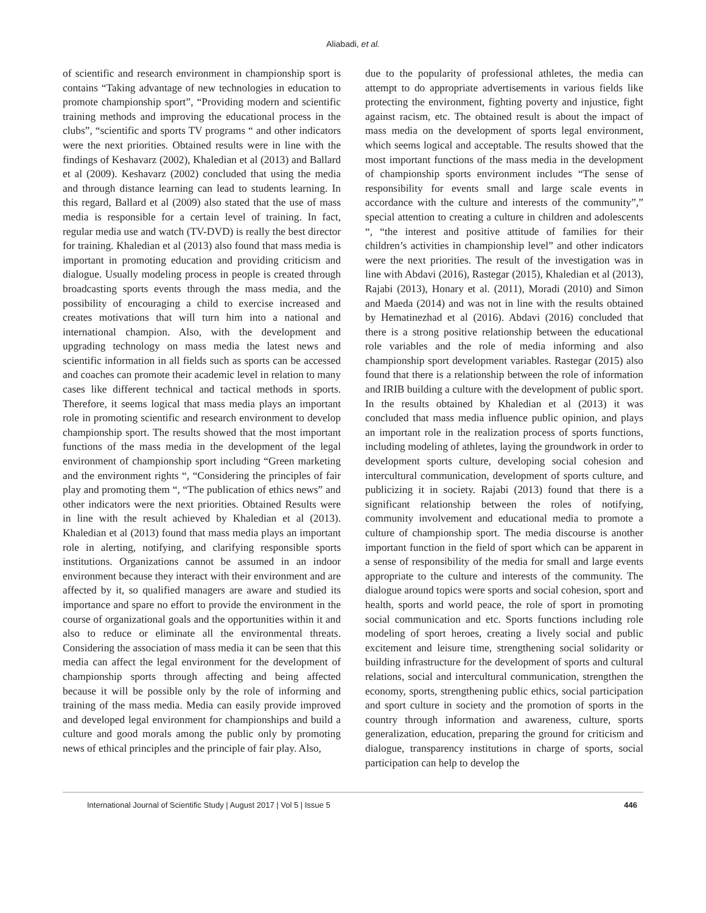Aliabadi, et al.
of scientific and research environment in championship sport is contains “Taking advantage of new technologies in education to promote championship sport”, “Providing modern and scientific training methods and improving the educational process in the clubs”, “scientific and sports TV programs “ and other indicators were the next priorities. Obtained results were in line with the findings of Keshavarz (2002), Khaledian et al (2013) and Ballard et al (2009). Keshavarz (2002) concluded that using the media and through distance learning can lead to students learning. In this regard, Ballard et al (2009) also stated that the use of mass media is responsible for a certain level of training. In fact, regular media use and watch (TV-DVD) is really the best director for training. Khaledian et al (2013) also found that mass media is important in promoting education and providing criticism and dialogue. Usually modeling process in people is created through broadcasting sports events through the mass media, and the possibility of encouraging a child to exercise increased and creates motivations that will turn him into a national and international champion. Also, with the development and upgrading technology on mass media the latest news and scientific information in all fields such as sports can be accessed and coaches can promote their academic level in relation to many cases like different technical and tactical methods in sports. Therefore, it seems logical that mass media plays an important role in promoting scientific and research environment to develop championship sport. The results showed that the most important functions of the mass media in the development of the legal environment of championship sport including “Green marketing and the environment rights “, “Considering the principles of fair play and promoting them “, “The publication of ethics news” and other indicators were the next priorities. Obtained Results were in line with the result achieved by Khaledian et al (2013). Khaledian et al (2013) found that mass media plays an important role in alerting, notifying, and clarifying responsible sports institutions. Organizations cannot be assumed in an indoor environment because they interact with their environment and are affected by it, so qualified managers are aware and studied its importance and spare no effort to provide the environment in the course of organizational goals and the opportunities within it and also to reduce or eliminate all the environmental threats. Considering the association of mass media it can be seen that this media can affect the legal environment for the development of championship sports through affecting and being affected because it will be possible only by the role of informing and training of the mass media. Media can easily provide improved and developed legal environment for championships and build a culture and good morals among the public only by promoting news of ethical principles and the principle of fair play. Also,
due to the popularity of professional athletes, the media can attempt to do appropriate advertisements in various fields like protecting the environment, fighting poverty and injustice, fight against racism, etc. The obtained result is about the impact of mass media on the development of sports legal environment, which seems logical and acceptable. The results showed that the most important functions of the mass media in the development of championship sports environment includes “The sense of responsibility for events small and large scale events in accordance with the culture and interests of the community”,” special attention to creating a culture in children and adolescents “, “the interest and positive attitude of families for their children’s activities in championship level” and other indicators were the next priorities. The result of the investigation was in line with Abdavi (2016), Rastegar (2015), Khaledian et al (2013), Rajabi (2013), Honary et al. (2011), Moradi (2010) and Simon and Maeda (2014) and was not in line with the results obtained by Hematinezhad et al (2016). Abdavi (2016) concluded that there is a strong positive relationship between the educational role variables and the role of media informing and also championship sport development variables. Rastegar (2015) also found that there is a relationship between the role of information and IRIB building a culture with the development of public sport. In the results obtained by Khaledian et al (2013) it was concluded that mass media influence public opinion, and plays an important role in the realization process of sports functions, including modeling of athletes, laying the groundwork in order to development sports culture, developing social cohesion and intercultural communication, development of sports culture, and publicizing it in society. Rajabi (2013) found that there is a significant relationship between the roles of notifying, community involvement and educational media to promote a culture of championship sport. The media discourse is another important function in the field of sport which can be apparent in a sense of responsibility of the media for small and large events appropriate to the culture and interests of the community. The dialogue around topics were sports and social cohesion, sport and health, sports and world peace, the role of sport in promoting social communication and etc. Sports functions including role modeling of sport heroes, creating a lively social and public excitement and leisure time, strengthening social solidarity or building infrastructure for the development of sports and cultural relations, social and intercultural communication, strengthen the economy, sports, strengthening public ethics, social participation and sport culture in society and the promotion of sports in the country through information and awareness, culture, sports generalization, education, preparing the ground for criticism and dialogue, transparency institutions in charge of sports, social participation can help to develop the
International Journal of Scientific Study | August 2017 | Vol 5 | Issue 5 446